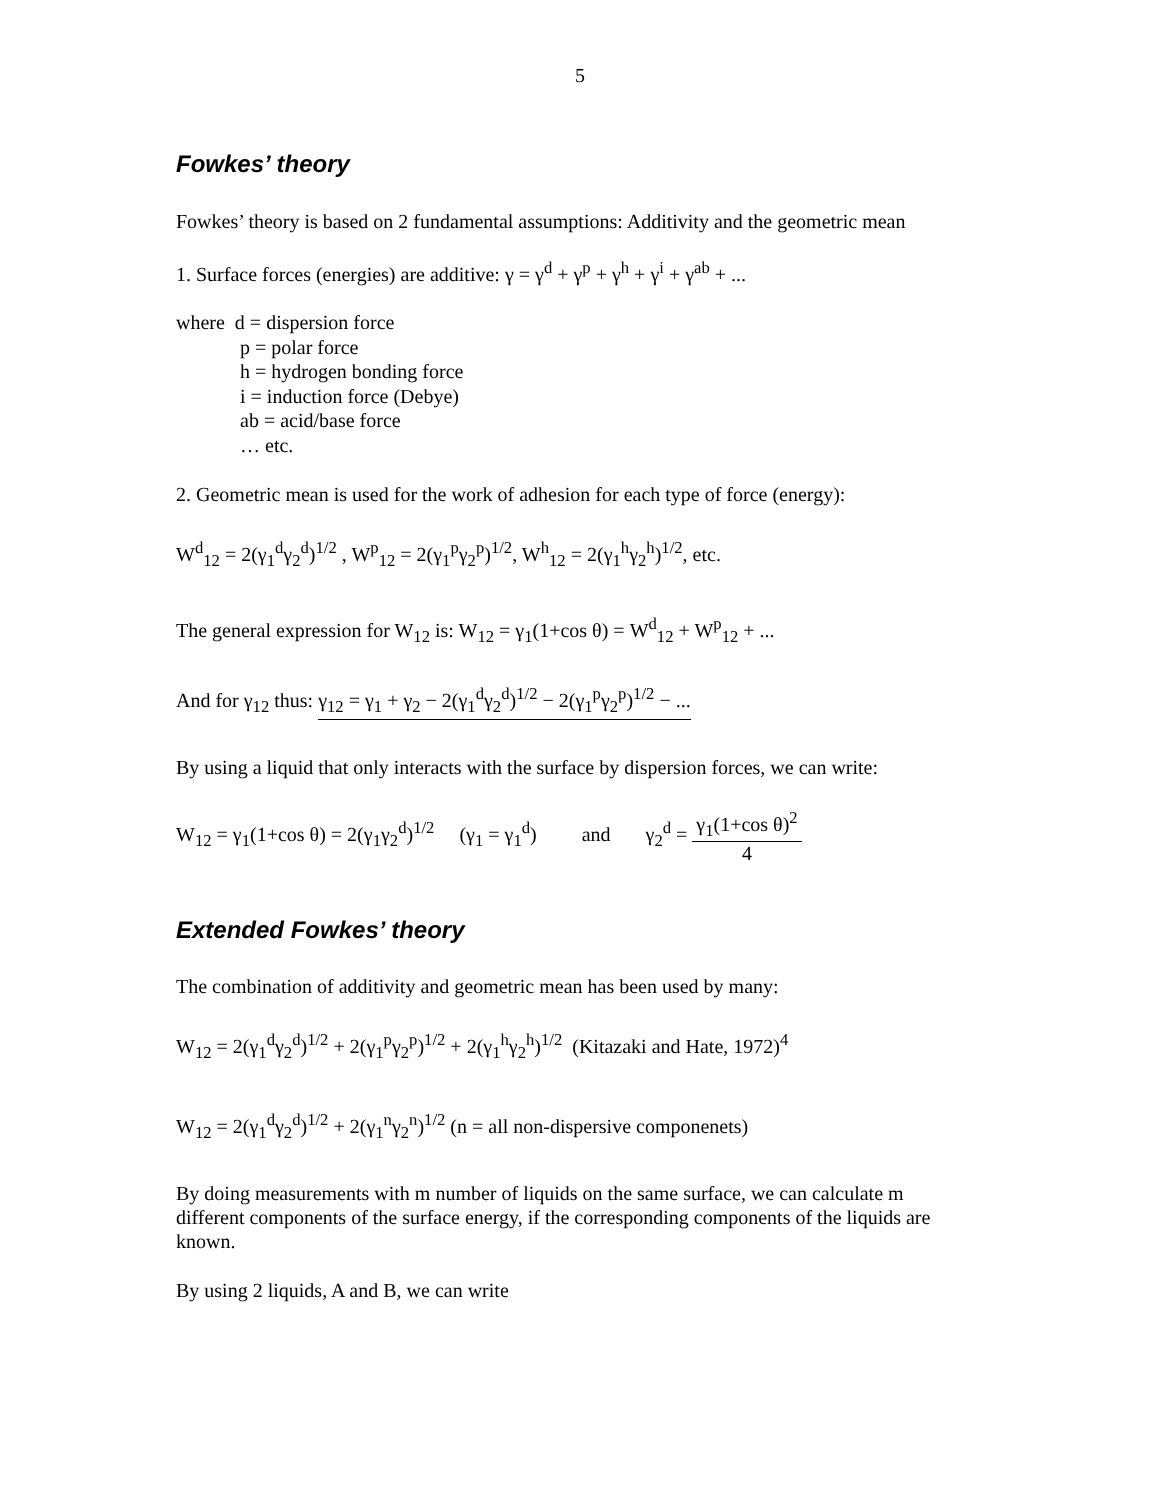5
Fowkes’ theory
Fowkes’ theory is based on 2 fundamental assumptions: Additivity and the geometric mean
1. Surface forces (energies) are additive: γ = γ<sup>d</sup> + γ<sup>p</sup> + γ<sup>h</sup> + γ<sup>i</sup> + γ<sup>ab</sup> + ...
where d = dispersion force
p = polar force
h = hydrogen bonding force
i = induction force (Debye)
ab = acid/base force
… etc.
2. Geometric mean is used for the work of adhesion for each type of force (energy):
W<sup>d</sup><sub>12</sub> = 2(γ<sub>1</sub><sup>d</sup>γ<sub>2</sub><sup>d</sup>)<sup>1/2</sup> , W<sup>p</sup><sub>12</sub> = 2(γ<sub>1</sub><sup>p</sup>γ<sub>2</sub><sup>p</sup>)<sup>1/2</sup>, W<sup>h</sup><sub>12</sub> = 2(γ<sub>1</sub><sup>h</sup>γ<sub>2</sub><sup>h</sup>)<sup>1/2</sup>, etc.
The general expression for W<sub>12</sub> is: W<sub>12</sub> = γ<sub>1</sub>(1+cos θ) = W<sup>d</sup><sub>12</sub> + W<sup>p</sup><sub>12</sub> + ...
And for γ<sub>12</sub> thus: γ<sub>12</sub> = γ<sub>1</sub> + γ<sub>2</sub> − 2(γ<sub>1</sub><sup>d</sup>γ<sub>2</sub><sup>d</sup>)<sup>1/2</sup> − 2(γ<sub>1</sub><sup>p</sup>γ<sub>2</sub><sup>p</sup>)<sup>1/2</sup> − ...
By using a liquid that only interacts with the surface by dispersion forces, we can write:
W<sub>12</sub> = γ<sub>1</sub>(1+cos θ) = 2(γ<sub>1</sub>γ<sub>2</sub><sup>d</sup>)<sup>1/2</sup> (γ<sub>1</sub> = γ<sub>1</sub><sup>d</sup>) and γ<sub>2</sub><sup>d</sup> = γ<sub>1</sub>(1+cos θ)<sup>2</sup> 4
Extended Fowkes’ theory
The combination of additivity and geometric mean has been used by many:
W<sub>12</sub> = 2(γ<sub>1</sub><sup>d</sup>γ<sub>2</sub><sup>d</sup>)<sup>1/2</sup> + 2(γ<sub>1</sub><sup>p</sup>γ<sub>2</sub><sup>p</sup>)<sup>1/2</sup> + 2(γ<sub>1</sub><sup>h</sup>γ<sub>2</sub><sup>h</sup>)<sup>1/2</sup> (Kitazaki and Hate, 1972)<sup>4</sup>
W<sub>12</sub> = 2(γ<sub>1</sub><sup>d</sup>γ<sub>2</sub><sup>d</sup>)<sup>1/2</sup> + 2(γ<sub>1</sub><sup>n</sup>γ<sub>2</sub><sup>n</sup>)<sup>1/2</sup> (n = all non-dispersive componenets)
By doing measurements with m number of liquids on the same surface, we can calculate m different components of the surface energy, if the corresponding components of the liquids are known.
By using 2 liquids, A and B, we can write